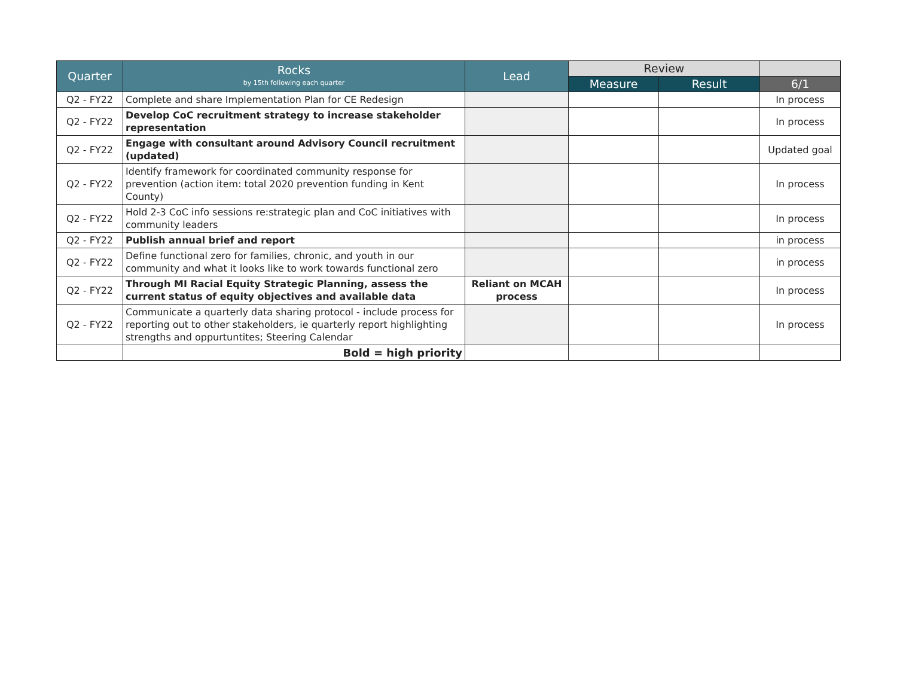| Quarter | Rocks by 15th following each quarter | Lead | Review | | |
| --- | --- | --- | --- | --- | --- |
| | | | Measure | Result | 6/1 |
| Q2 - FY22 | Complete and share Implementation Plan for CE Redesign | | | | In process |
| Q2 - FY22 | Develop CoC recruitment strategy to increase stakeholder representation | | | | In process |
| Q2 - FY22 | Engage with consultant around Advisory Council recruitment (updated) | | | | Updated goal |
| Q2 - FY22 | Identify framework for coordinated community response for prevention (action item: total 2020 prevention funding in Kent County) | | | | In process |
| Q2 - FY22 | Hold 2-3 CoC info sessions re:strategic plan and CoC initiatives with community leaders | | | | In process |
| Q2 - FY22 | Publish annual brief and report | | | | in process |
| Q2 - FY22 | Define functional zero for families, chronic, and youth in our community and what it looks like to work towards functional zero | | | | in process |
| Q2 - FY22 | Through MI Racial Equity Strategic Planning, assess the current status of equity objectives and available data | Reliant on MCAH process | | | In process |
| Q2 - FY22 | Communicate a quarterly data sharing protocol - include process for reporting out to other stakeholders, ie quarterly report highlighting strengths and oppurtuntites; Steering Calendar | | | | In process |
| | Bold = high priority | | | | |